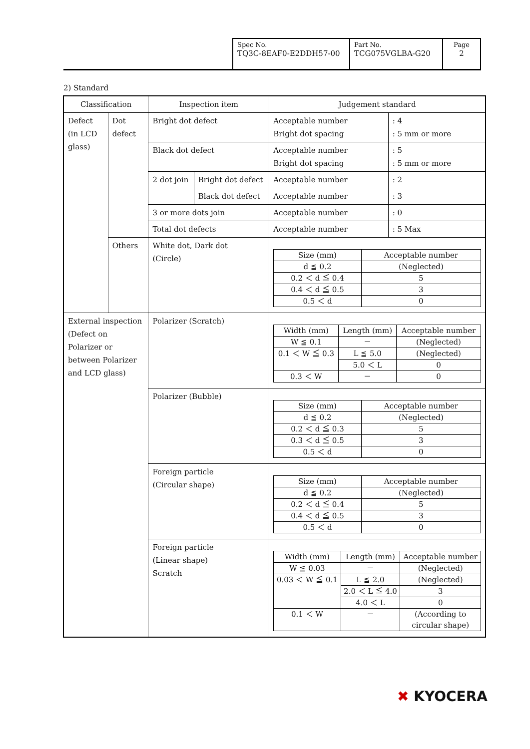| Spec No. TQ3C-8EAF0-E2DDH57-00 | Part No. TCG075VGLBA-G20 | Page 2 |
2) Standard
| Classification | | Inspection item | | Judgement standard | |
| Defect (in LCD glass) | Dot defect | Bright dot defect | | Acceptable number Bright dot spacing | : 4 : 5 mm or more |
| | | Black dot defect | | Acceptable number Bright dot spacing | : 5 : 5 mm or more |
| | | 2 dot join | Bright dot defect | Acceptable number | : 2 |
| | | | Black dot defect | Acceptable number | : 3 |
| | | 3 or more dots join | | Acceptable number | : 0 |
| | | Total dot defects | | Acceptable number | : 5 Max |
| | Others | White dot, Dark dot (Circle) | | / Size (mm) / Acceptable number / / --- / --- / / d ≦ 0.2 / (Neglected) / / 0.2 ＜ d ≦ 0.4 / 5 / / 0.4 ＜ d ≦ 0.5 / 3 / / 0.5 ＜ d / 0 / | |
| External inspection (Defect on Polarizer or between Polarizer and LCD glass) | | Polarizer (Scratch) | | / Width (mm) / Length (mm) / Acceptable number / / --- / --- / --- / / W ≦ 0.1 / － / (Neglected) / / 0.1 ＜ W ≦ 0.3 / L ≦ 5.0 / (Neglected) / / / 5.0 ＜ L / 0 / / 0.3 ＜ W / － / 0 / | |
| | | Polarizer (Bubble) | | / Size (mm) / Acceptable number / / --- / --- / / d ≦ 0.2 / (Neglected) / / 0.2 ＜ d ≦ 0.3 / 5 / / 0.3 ＜ d ≦ 0.5 / 3 / / 0.5 ＜ d / 0 / | |
| | | Foreign particle (Circular shape) | | / Size (mm) / Acceptable number / / --- / --- / / d ≦ 0.2 / (Neglected) / / 0.2 ＜ d ≦ 0.4 / 5 / / 0.4 ＜ d ≦ 0.5 / 3 / / 0.5 ＜ d / 0 / | |
| | | Foreign particle (Linear shape) Scratch | | / Width (mm) / Length (mm) / Acceptable number / / --- / --- / --- / / W ≦ 0.03 / － / (Neglected) / / 0.03 ＜ W ≦ 0.1 / L ≦ 2.0 / (Neglected) / / / 2.0 ＜ L ≦ 4.0 / 3 / / / 4.0 ＜ L / 0 / / 0.1 ＜ W / － / (According to circular shape) / | |
✖ KYOCERA